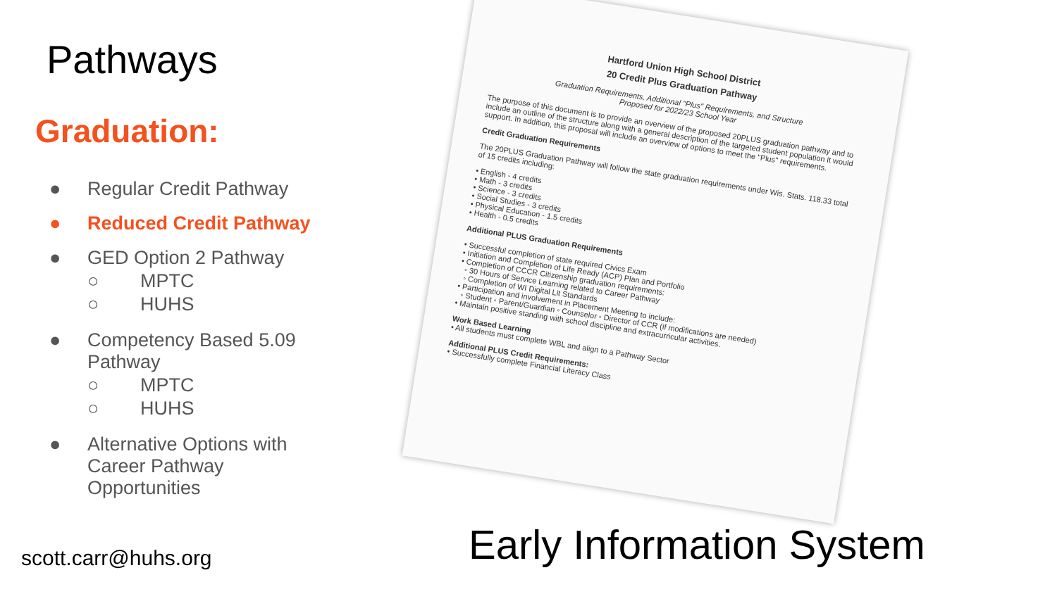Hartford Union High School District
20 Credit Plus Graduation Pathway
Graduation Requirements, Additional "Plus" Requirements, and Structure
Proposed for 2022/23 School Year
The purpose of this document is to provide an overview of the proposed 20PLUS graduation pathway and to include an outline of the structure along with a general description of the targeted student population it would support. In addition, this proposal will include an overview of options to meet the "Plus" requirements.
Credit Graduation Requirements
The 20PLUS Graduation Pathway will follow the state graduation requirements under Wis. Stats. 118.33 total of 15 credits including:
• English - 4 credits
• Math - 3 credits
• Science - 3 credits
• Social Studies - 3 credits
• Physical Education - 1.5 credits
• Health - 0.5 credits
Additional PLUS Graduation Requirements
• Successful completion of state required Civics Exam
• Initiation and Completion of Life Ready (ACP) Plan and Portfolio
• Completion of CCCR Citizenship graduation requirements:
◦ 30 Hours of Service Learning related to Career Pathway
◦ Completion of WI Digital Lit Standards
• Participation and involvement in Placement Meeting to include:
◦ Student ◦ Parent/Guardian ◦ Counselor ◦ Director of CCR (if modifications are needed)
• Maintain positive standing with school discipline and extracurricular activities.
Work Based Learning
• All students must complete WBL and align to a Pathway Sector
Additional PLUS Credit Requirements:
• Successfully complete Financial Literacy Class
Pathways
Graduation:
● Regular Credit Pathway
● Reduced Credit Pathway
● GED Option 2 Pathway
○ MPTC
○ HUHS
● Competency Based 5.09
Pathway
○ MPTC
○ HUHS
● Alternative Options with
Career Pathway
Opportunities
scott.carr@huhs.org Early Information System